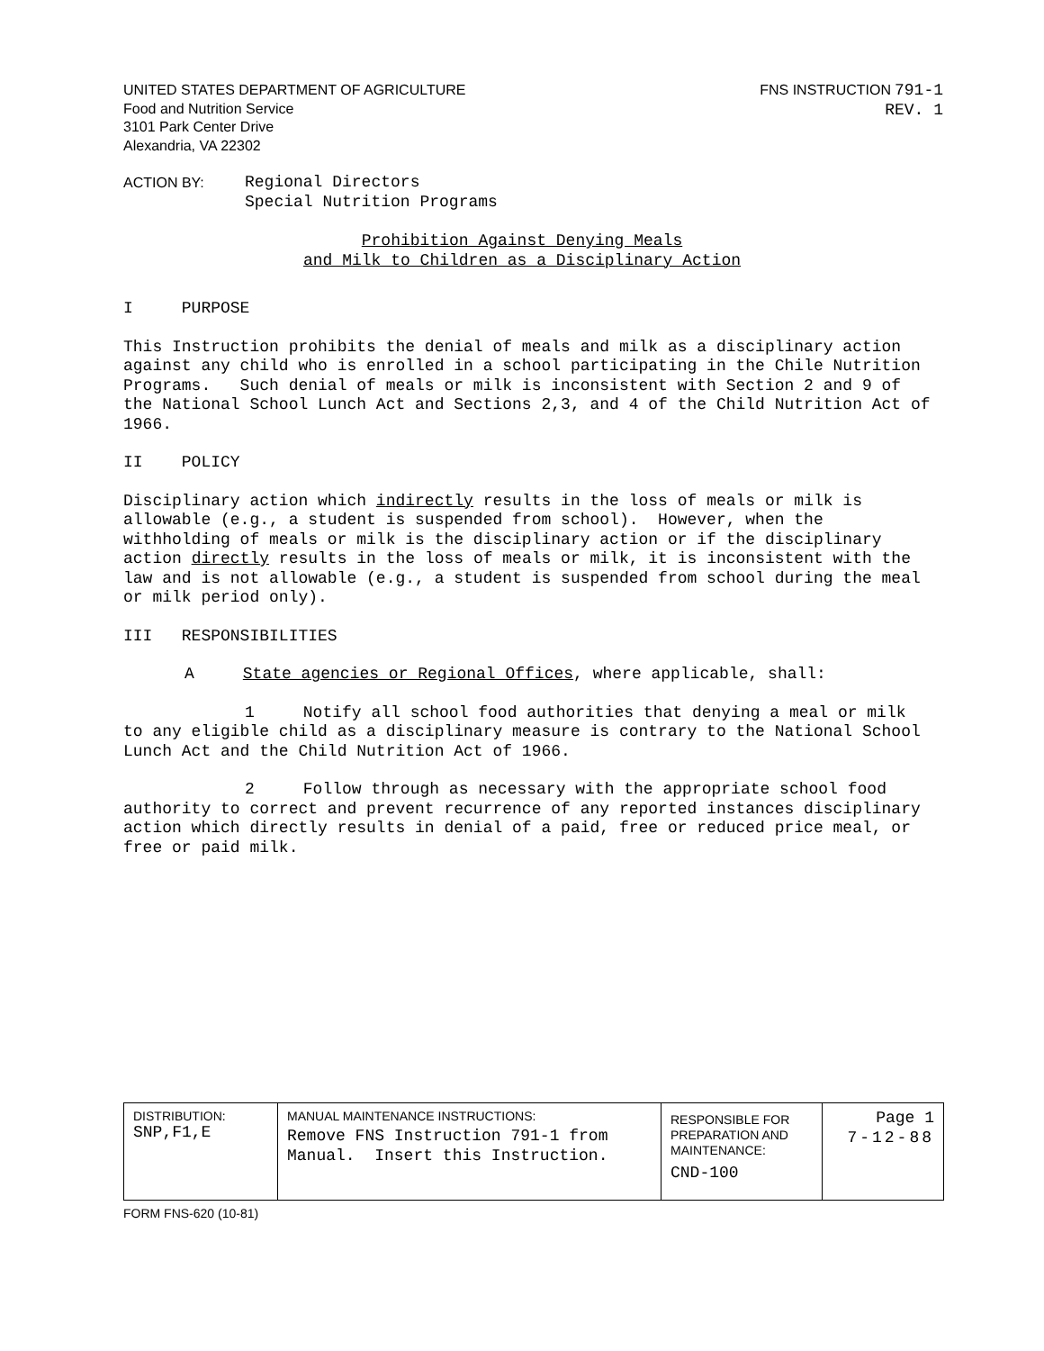UNITED STATES DEPARTMENT OF AGRICULTURE
Food and Nutrition Service
3101 Park Center Drive
Alexandria, VA 22302
FNS INSTRUCTION 791-1
REV. 1
ACTION BY: Regional Directors
Special Nutrition Programs
Prohibition Against Denying Meals
and Milk to Children as a Disciplinary Action
I PURPOSE
This Instruction prohibits the denial of meals and milk as a disciplinary action against any child who is enrolled in a school participating in the Chile Nutrition Programs. Such denial of meals or milk is inconsistent with Section 2 and 9 of the National School Lunch Act and Sections 2,3, and 4 of the Child Nutrition Act of 1966.
II POLICY
Disciplinary action which indirectly results in the loss of meals or milk is allowable (e.g., a student is suspended from school). However, when the withholding of meals or milk is the disciplinary action or if the disciplinary action directly results in the loss of meals or milk, it is inconsistent with the law and is not allowable (e.g., a student is suspended from school during the meal or milk period only).
III RESPONSIBILITIES
A State agencies or Regional Offices, where applicable, shall:
1 Notify all school food authorities that denying a meal or milk to any eligible child as a disciplinary measure is contrary to the National School Lunch Act and the Child Nutrition Act of 1966.
2 Follow through as necessary with the appropriate school food authority to correct and prevent recurrence of any reported instances disciplinary action which directly results in denial of a paid, free or reduced price meal, or free or paid milk.
| DISTRIBUTION: SNP,F1,E | MANUAL MAINTENANCE INSTRUCTIONS: Remove FNS Instruction 791-1 from Manual. Insert this Instruction. | RESPONSIBLE FOR PREPARATION AND MAINTENANCE: CND-100 | Page 1 7-12-88 |
FORM FNS-620 (10-81)